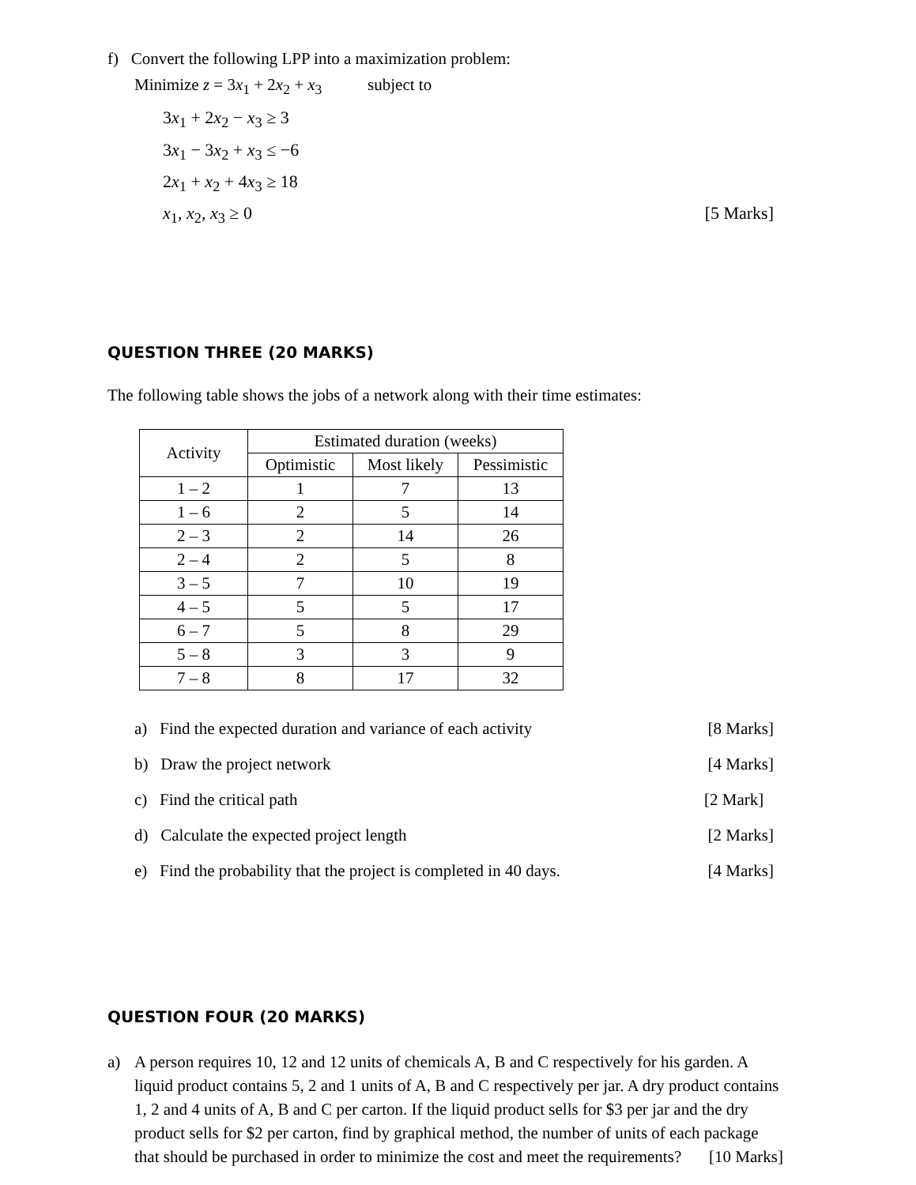f) Convert the following LPP into a maximization problem:
Minimize z = 3x<sub>1</sub> + 2x<sub>2</sub> + x<sub>3</sub> subject to
3x<sub>1</sub> + 2x<sub>2</sub> − x<sub>3</sub> ≥ 3
3x<sub>1</sub> − 3x<sub>2</sub> + x<sub>3</sub> ≤ −6
2x<sub>1</sub> + x<sub>2</sub> + 4x<sub>3</sub> ≥ 18
x<sub>1</sub>, x<sub>2</sub>, x<sub>3</sub> ≥ 0 [5 Marks]
QUESTION THREE (20 MARKS)
The following table shows the jobs of a network along with their time estimates:
| Activity | Estimated duration (weeks) | | |
| --- | --- | --- | --- |
| | Optimistic | Most likely | Pessimistic |
| 1 – 2 | 1 | 7 | 13 |
| 1 – 6 | 2 | 5 | 14 |
| 2 – 3 | 2 | 14 | 26 |
| 2 – 4 | 2 | 5 | 8 |
| 3 – 5 | 7 | 10 | 19 |
| 4 – 5 | 5 | 5 | 17 |
| 6 – 7 | 5 | 8 | 29 |
| 5 – 8 | 3 | 3 | 9 |
| 7 – 8 | 8 | 17 | 32 |
a) Find the expected duration and variance of each activity [8 Marks]
b) Draw the project network [4 Marks]
c) Find the critical path [2 Mark]
d) Calculate the expected project length [2 Marks]
e) Find the probability that the project is completed in 40 days. [4 Marks]
QUESTION FOUR (20 MARKS)
a) A person requires 10, 12 and 12 units of chemicals A, B and C respectively for his garden. A liquid product contains 5, 2 and 1 units of A, B and C respectively per jar. A dry product contains 1, 2 and 4 units of A, B and C per carton. If the liquid product sells for $3 per jar and the dry product sells for $2 per carton, find by graphical method, the number of units of each package that should be purchased in order to minimize the cost and meet the requirements? [10 Marks]